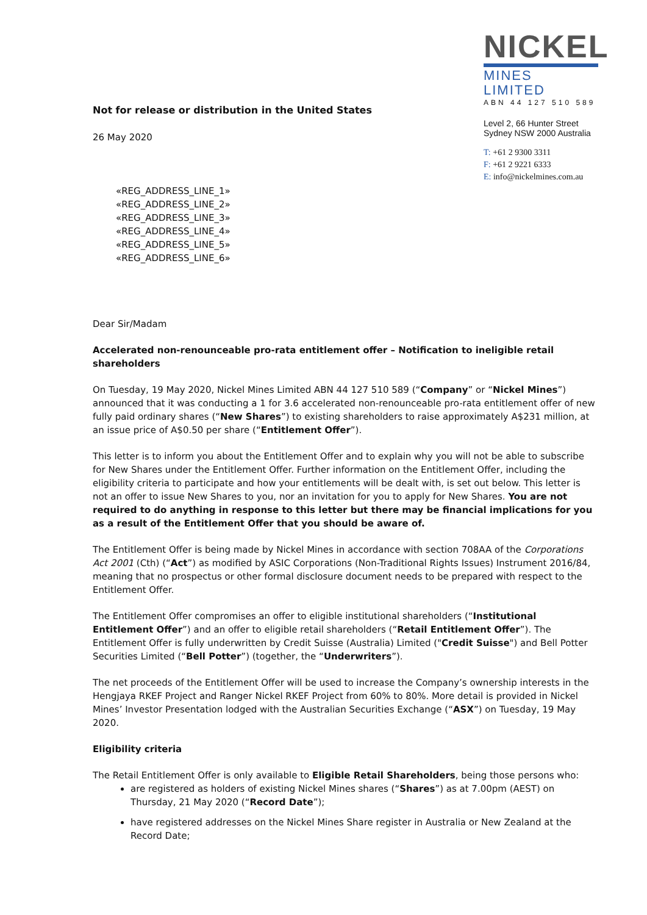Not for release or distribution in the United States
26 May 2020
NICKEL
MINES LIMITED
ABN 44 127 510 589
Level 2, 66 Hunter Street
Sydney NSW 2000 Australia
T: +61 2 9300 3311
F: +61 2 9221 6333
E: info@nickelmines.com.au
«REG_ADDRESS_LINE_1»
«REG_ADDRESS_LINE_2»
«REG_ADDRESS_LINE_3»
«REG_ADDRESS_LINE_4»
«REG_ADDRESS_LINE_5»
«REG_ADDRESS_LINE_6»
Dear Sir/Madam
Accelerated non-renounceable pro-rata entitlement offer – Notification to ineligible retail shareholders
On Tuesday, 19 May 2020, Nickel Mines Limited ABN 44 127 510 589 (“Company” or “Nickel Mines”) announced that it was conducting a 1 for 3.6 accelerated non-renounceable pro-rata entitlement offer of new fully paid ordinary shares (“New Shares”) to existing shareholders to raise approximately A$231 million, at an issue price of A$0.50 per share (“Entitlement Offer”).
This letter is to inform you about the Entitlement Offer and to explain why you will not be able to subscribe for New Shares under the Entitlement Offer. Further information on the Entitlement Offer, including the eligibility criteria to participate and how your entitlements will be dealt with, is set out below. This letter is not an offer to issue New Shares to you, nor an invitation for you to apply for New Shares. You are not required to do anything in response to this letter but there may be financial implications for you as a result of the Entitlement Offer that you should be aware of.
The Entitlement Offer is being made by Nickel Mines in accordance with section 708AA of the Corporations Act 2001 (Cth) (“Act”) as modified by ASIC Corporations (Non-Traditional Rights Issues) Instrument 2016/84, meaning that no prospectus or other formal disclosure document needs to be prepared with respect to the Entitlement Offer.
The Entitlement Offer compromises an offer to eligible institutional shareholders (“Institutional Entitlement Offer”) and an offer to eligible retail shareholders (“Retail Entitlement Offer”). The Entitlement Offer is fully underwritten by Credit Suisse (Australia) Limited ("Credit Suisse") and Bell Potter Securities Limited (“Bell Potter”) (together, the “Underwriters”).
The net proceeds of the Entitlement Offer will be used to increase the Company’s ownership interests in the Hengjaya RKEF Project and Ranger Nickel RKEF Project from 60% to 80%. More detail is provided in Nickel Mines’ Investor Presentation lodged with the Australian Securities Exchange (“ASX”) on Tuesday, 19 May 2020.
Eligibility criteria
The Retail Entitlement Offer is only available to Eligible Retail Shareholders, being those persons who:
are registered as holders of existing Nickel Mines shares (“Shares”) as at 7.00pm (AEST) on Thursday, 21 May 2020 (“Record Date”);
have registered addresses on the Nickel Mines Share register in Australia or New Zealand at the Record Date;